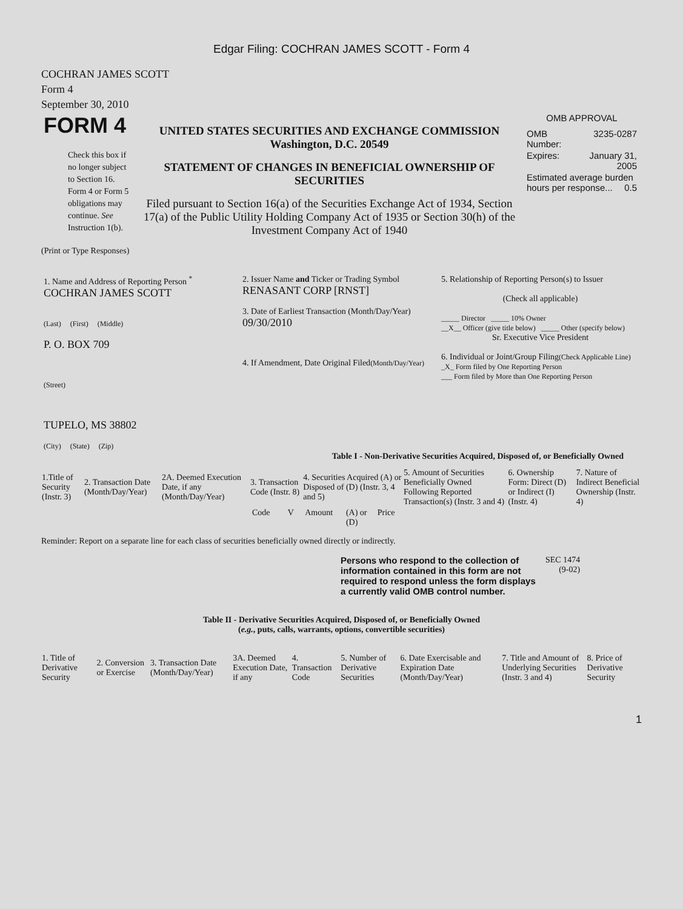Edgar Filing: COCHRAN JAMES SCOTT - Form 4
COCHRAN JAMES SCOTT
Form 4
September 30, 2010
| FORM 4 Check this box if no longer subject to Section 16. Form 4 or Form 5 obligations may continue. See Instruction 1(b). | UNITED STATES SECURITIES AND EXCHANGE COMMISSION Washington, D.C. 20549 STATEMENT OF CHANGES IN BENEFICIAL OWNERSHIP OF SECURITIES Filed pursuant to Section 16(a) of the Securities Exchange Act of 1934, Section 17(a) of the Public Utility Holding Company Act of 1935 or Section 30(h) of the Investment Company Act of 1940 | OMB APPROVAL / OMB Number: / 3235-0287 / / Expires: / January 31, 2005 / / Estimated average burden hours per response... 0.5 / / |
(Print or Type Responses)
| 1. Name and Address of Reporting Person <sup>*</sup> COCHRAN JAMES SCOTT (Last) (First) (Middle) P. O. BOX 709 (Street) TUPELO, MS 38802 (City) (State) (Zip) | 2. Issuer Name and Ticker or Trading Symbol RENASANT CORP [RNST] 3. Date of Earliest Transaction (Month/Day/Year) 09/30/2010 4. If Amendment, Date Original Filed (Month/Day/Year) | 5. Relationship of Reporting Person(s) to Issuer (Check all applicable) _____ Director _____ 10% Owner __X__ Officer (give title below) _____ Other (specify below) Sr. Executive Vice President 6. Individual or Joint/Group Filing (Check Applicable Line) _X_ Form filed by One Reporting Person ___ Form filed by More than One Reporting Person |
Table I - Non-Derivative Securities Acquired, Disposed of, or Beneficially Owned
| 1.Title of Security (Instr. 3) | 2. Transaction Date (Month/Day/Year) | 2A. Deemed Execution Date, if any (Month/Day/Year) | 3. Transaction Code (Instr. 8) | | 4. Securities Acquired (A) or Disposed of (D) (Instr. 3, 4 and 5) | | | 5. Amount of Securities Beneficially Owned Following Reported Transaction(s) (Instr. 3 and 4) | 6. Ownership Form: Direct (D) or Indirect (I) (Instr. 4) | 7. Nature of Indirect Beneficial Ownership (Instr. 4) |
| --- | --- | --- | --- | --- | --- | --- | --- | --- | --- | --- |
| | | | Code | V | Amount | (A) or (D) | Price | | | |
Reminder: Report on a separate line for each class of securities beneficially owned directly or indirectly.
| Persons who respond to the collection of information contained in this form are not required to respond unless the form displays a currently valid OMB control number. | SEC 1474 (9-02) |
Table II - Derivative Securities Acquired, Disposed of, or Beneficially Owned
(e.g., puts, calls, warrants, options, convertible securities)
| 1. Title of Derivative Security | 2. Conversion or Exercise | 3. Transaction Date (Month/Day/Year) | 3A. Deemed Execution Date, if any | 4. Transaction Code | 5. Number of Derivative Securities | 6. Date Exercisable and Expiration Date (Month/Day/Year) | 7. Title and Amount of Underlying Securities (Instr. 3 and 4) | 8. Price of Derivative Security |
| --- | --- | --- | --- | --- | --- | --- | --- | --- |
1